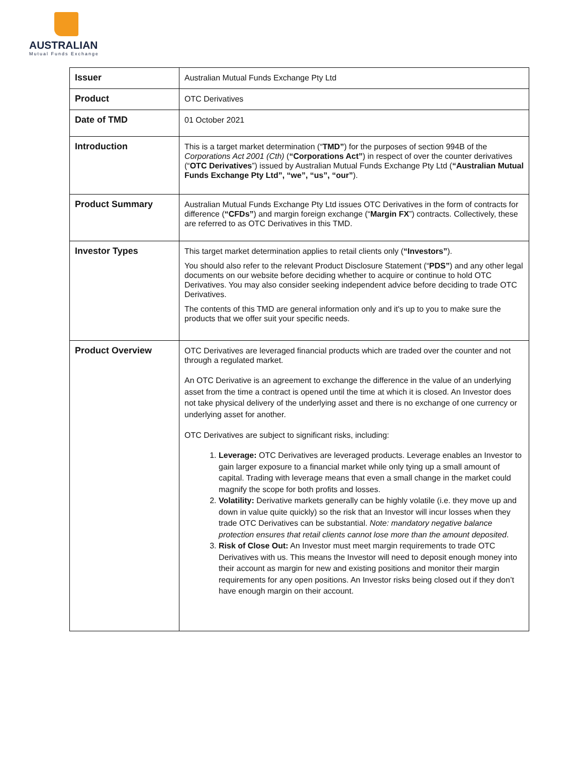AUSTRALIAN
Mutual Funds Exchange
| Issuer | Australian Mutual Funds Exchange Pty Ltd |
| Product | OTC Derivatives |
| Date of TMD | 01 October 2021 |
| Introduction | This is a target market determination (“ TMD” ) for the purposes of section 994B of the Corporations Act 2001 (Cth) ( “Corporations Act” ) in respect of over the counter derivatives (“ OTC Derivatives ”) issued by Australian Mutual Funds Exchange Pty Ltd ( “Australian Mutual Funds Exchange Pty Ltd”, “we”, “us”, “our” ). |
| Product Summary | Australian Mutual Funds Exchange Pty Ltd issues OTC Derivatives in the form of contracts for difference ( “CFDs” ) and margin foreign exchange (“ Margin FX ”) contracts. Collectively, these are referred to as OTC Derivatives in this TMD. |
| Investor Types | This target market determination applies to retail clients only ( “Investors” ). You should also refer to the relevant Product Disclosure Statement (“ PDS” ) and any other legal documents on our website before deciding whether to acquire or continue to hold OTC Derivatives. You may also consider seeking independent advice before deciding to trade OTC Derivatives. The contents of this TMD are general information only and it's up to you to make sure the products that we offer suit your specific needs. |
| Product Overview | OTC Derivatives are leveraged financial products which are traded over the counter and not through a regulated market. An OTC Derivative is an agreement to exchange the difference in the value of an underlying asset from the time a contract is opened until the time at which it is closed. An Investor does not take physical delivery of the underlying asset and there is no exchange of one currency or underlying asset for another. OTC Derivatives are subject to significant risks, including: 1. Leverage: OTC Derivatives are leveraged products. Leverage enables an Investor to gain larger exposure to a financial market while only tying up a small amount of capital. Trading with leverage means that even a small change in the market could magnify the scope for both profits and losses. 2. Volatility: Derivative markets generally can be highly volatile (i.e. they move up and down in value quite quickly) so the risk that an Investor will incur losses when they trade OTC Derivatives can be substantial. Note: mandatory negative balance protection ensures that retail clients cannot lose more than the amount deposited . 3. Risk of Close Out: An Investor must meet margin requirements to trade OTC Derivatives with us. This means the Investor will need to deposit enough money into their account as margin for new and existing positions and monitor their margin requirements for any open positions. An Investor risks being closed out if they don’t have enough margin on their account. |